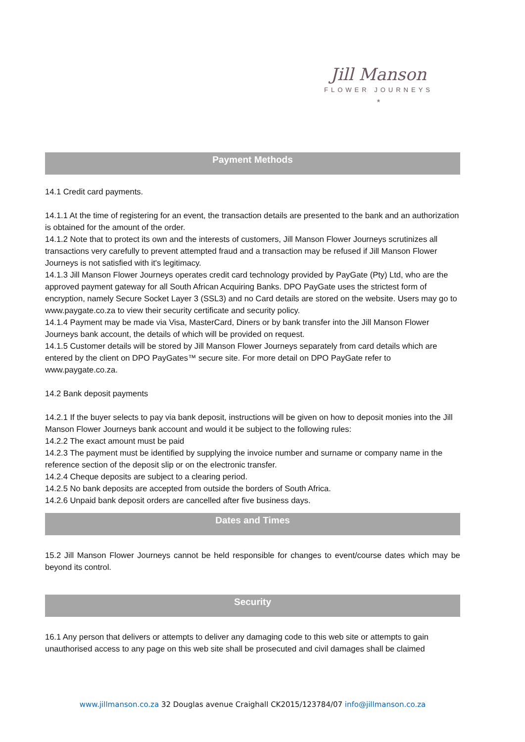Jill Manson
FLOWER JOURNEYS
*
Payment Methods
14.1 Credit card payments.
14.1.1 At the time of registering for an event, the transaction details are presented to the bank and an authorization is obtained for the amount of the order.
14.1.2 Note that to protect its own and the interests of customers, Jill Manson Flower Journeys scrutinizes all transactions very carefully to prevent attempted fraud and a transaction may be refused if Jill Manson Flower Journeys is not satisfied with it's legitimacy.
14.1.3 Jill Manson Flower Journeys operates credit card technology provided by PayGate (Pty) Ltd, who are the approved payment gateway for all South African Acquiring Banks. DPO PayGate uses the strictest form of encryption, namely Secure Socket Layer 3 (SSL3) and no Card details are stored on the website. Users may go to www.paygate.co.za to view their security certificate and security policy.
14.1.4 Payment may be made via Visa, MasterCard, Diners or by bank transfer into the Jill Manson Flower Journeys bank account, the details of which will be provided on request.
14.1.5 Customer details will be stored by Jill Manson Flower Journeys separately from card details which are entered by the client on DPO PayGates™ secure site. For more detail on DPO PayGate refer to www.paygate.co.za.
14.2 Bank deposit payments
14.2.1 If the buyer selects to pay via bank deposit, instructions will be given on how to deposit monies into the Jill Manson Flower Journeys bank account and would it be subject to the following rules:
14.2.2 The exact amount must be paid
14.2.3 The payment must be identified by supplying the invoice number and surname or company name in the reference section of the deposit slip or on the electronic transfer.
14.2.4 Cheque deposits are subject to a clearing period.
14.2.5 No bank deposits are accepted from outside the borders of South Africa.
14.2.6 Unpaid bank deposit orders are cancelled after five business days.
Dates and Times
15.2 Jill Manson Flower Journeys cannot be held responsible for changes to event/course dates which may be beyond its control.
Security
16.1 Any person that delivers or attempts to deliver any damaging code to this web site or attempts to gain unauthorised access to any page on this web site shall be prosecuted and civil damages shall be claimed
www.jillmanson.co.za 32 Douglas avenue Craighall CK2015/123784/07 info@jillmanson.co.za